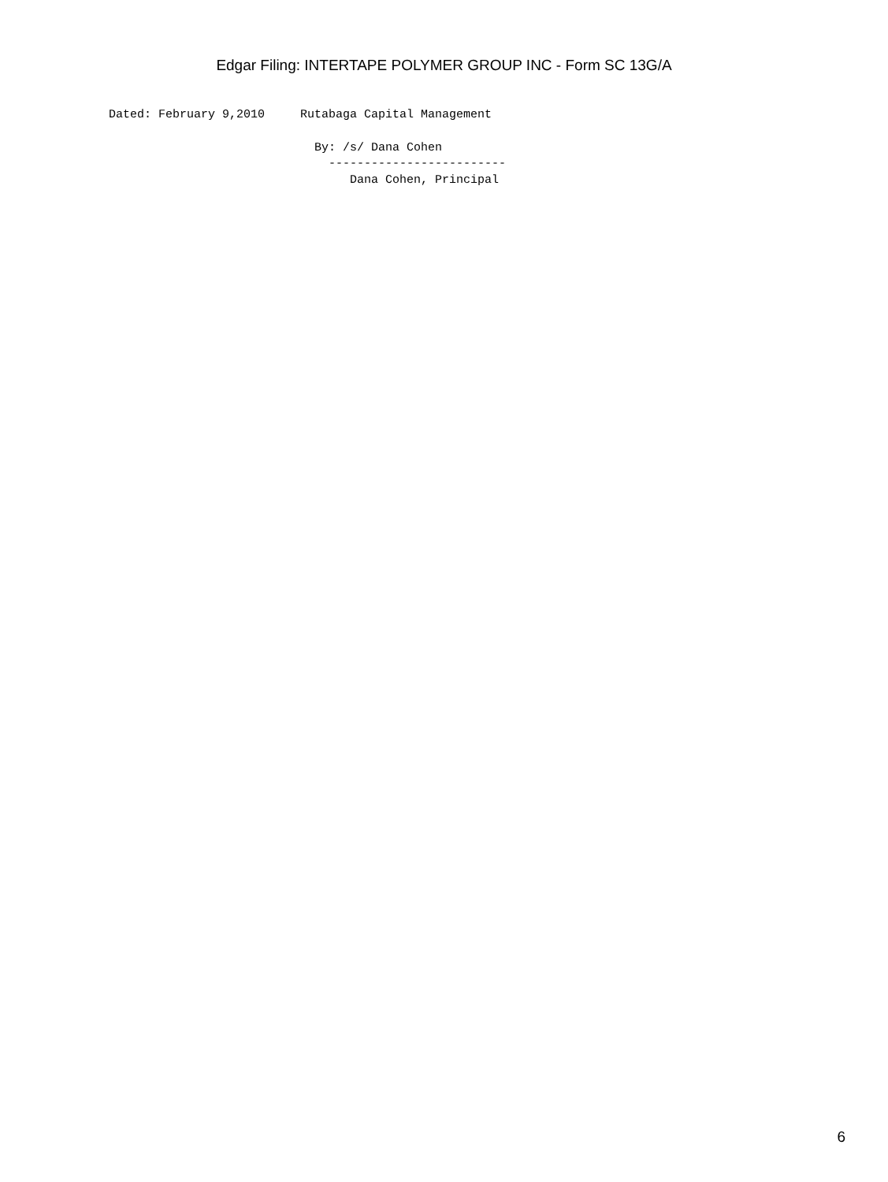Edgar Filing: INTERTAPE POLYMER GROUP INC - Form SC 13G/A
Dated: February 9,2010     Rutabaga Capital Management

                             By: /s/ Dana Cohen
                               -------------------------
                                  Dana Cohen, Principal
6